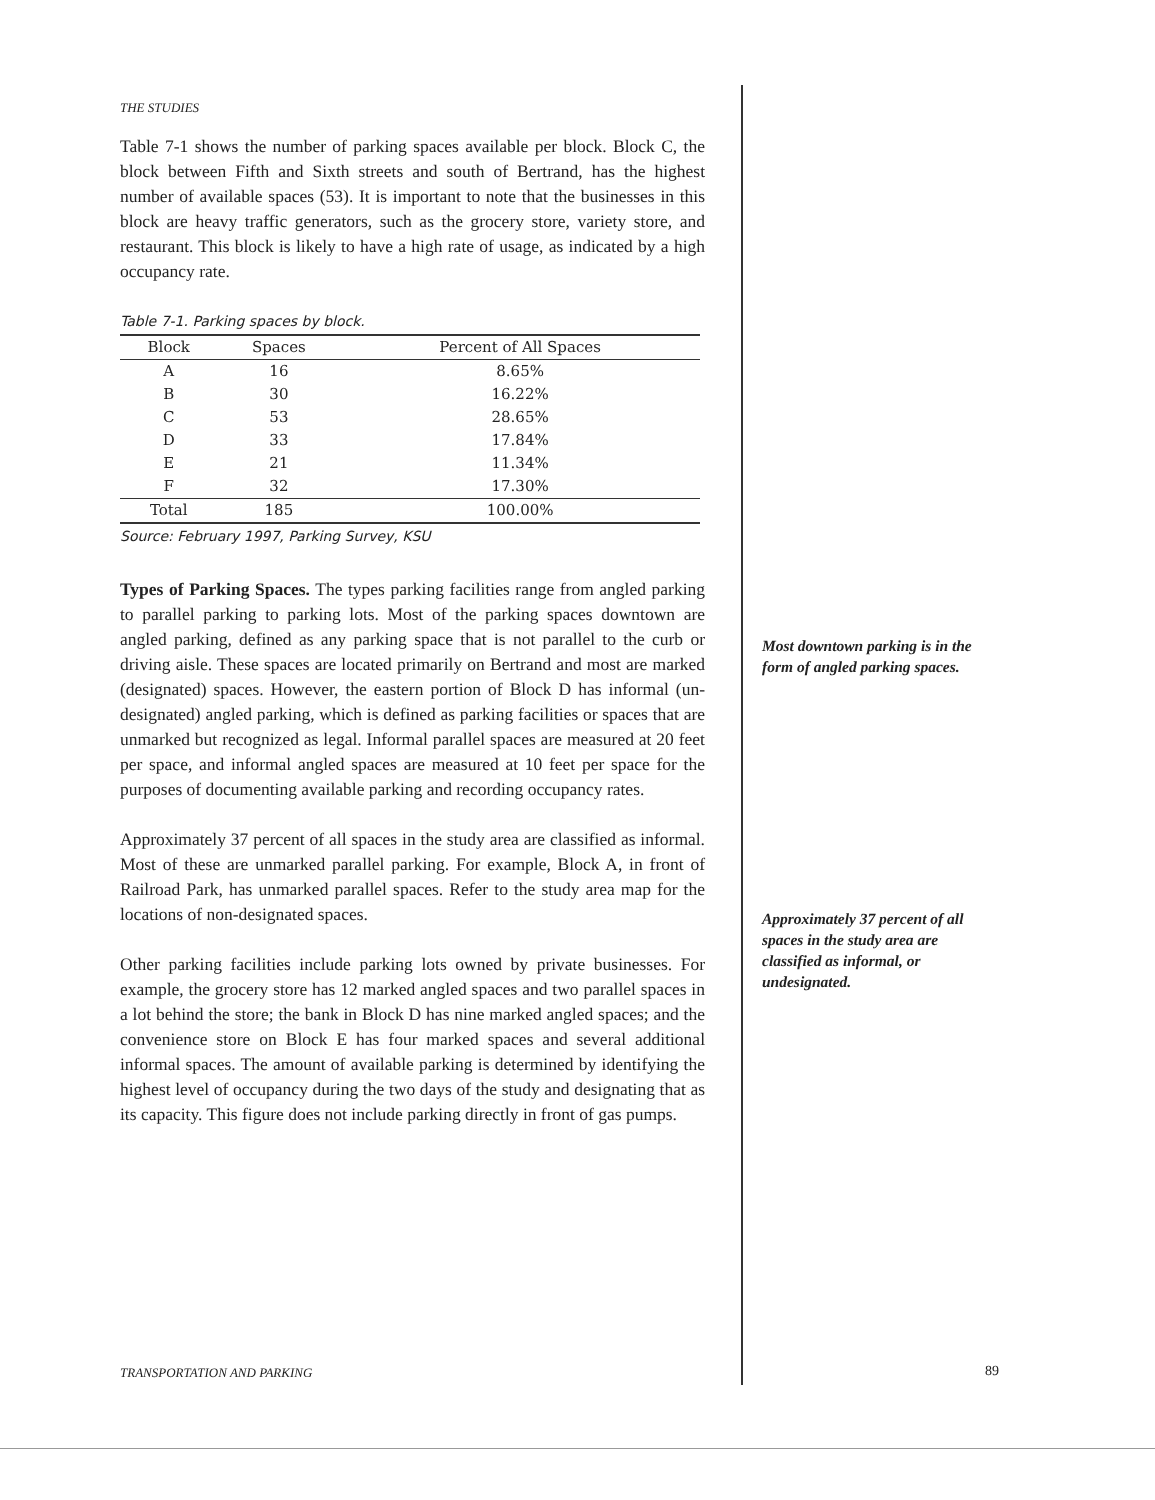THE STUDIES
Table 7-1 shows the number of parking spaces available per block. Block C, the block between Fifth and Sixth streets and south of Bertrand, has the highest number of available spaces (53). It is important to note that the businesses in this block are heavy traffic generators, such as the grocery store, variety store, and restaurant. This block is likely to have a high rate of usage, as indicated by a high occupancy rate.
Table 7-1. Parking spaces by block.
| Block | Spaces | Percent of All Spaces |
| --- | --- | --- |
| A | 16 | 8.65% |
| B | 30 | 16.22% |
| C | 53 | 28.65% |
| D | 33 | 17.84% |
| E | 21 | 11.34% |
| F | 32 | 17.30% |
| Total | 185 | 100.00% |
Source: February 1997, Parking Survey, KSU
Types of Parking Spaces. The types parking facilities range from angled parking to parallel parking to parking lots. Most of the parking spaces downtown are angled parking, defined as any parking space that is not parallel to the curb or driving aisle. These spaces are located primarily on Bertrand and most are marked (designated) spaces. However, the eastern portion of Block D has informal (un-designated) angled parking, which is defined as parking facilities or spaces that are unmarked but recognized as legal. Informal parallel spaces are measured at 20 feet per space, and informal angled spaces are measured at 10 feet per space for the purposes of documenting available parking and recording occupancy rates.
Approximately 37 percent of all spaces in the study area are classified as informal. Most of these are unmarked parallel parking. For example, Block A, in front of Railroad Park, has unmarked parallel spaces. Refer to the study area map for the locations of non-designated spaces.
Other parking facilities include parking lots owned by private businesses. For example, the grocery store has 12 marked angled spaces and two parallel spaces in a lot behind the store; the bank in Block D has nine marked angled spaces; and the convenience store on Block E has four marked spaces and several additional informal spaces. The amount of available parking is determined by identifying the highest level of occupancy during the two days of the study and designating that as its capacity. This figure does not include parking directly in front of gas pumps.
Most downtown parking is in the form of angled parking spaces.
Approximately 37 percent of all spaces in the study area are classified as informal, or undesignated.
TRANSPORTATION AND PARKING 89